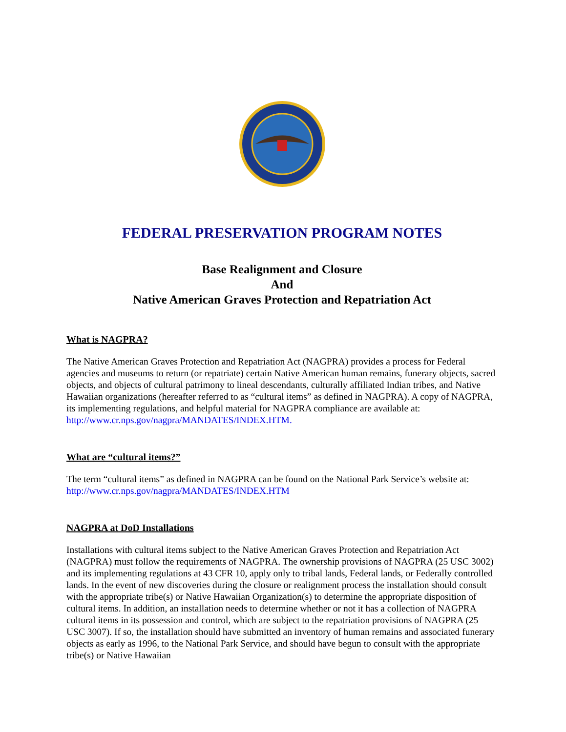FEDERAL PRESERVATION PROGRAM NOTES
Base Realignment and Closure
And
Native American Graves Protection and Repatriation Act
What is NAGPRA?
The Native American Graves Protection and Repatriation Act (NAGPRA) provides a process for Federal agencies and museums to return (or repatriate) certain Native American human remains, funerary objects, sacred objects, and objects of cultural patrimony to lineal descendants, culturally affiliated Indian tribes, and Native Hawaiian organizations (hereafter referred to as “cultural items” as defined in NAGPRA). A copy of NAGPRA, its implementing regulations, and helpful material for NAGPRA compliance are available at: http://www.cr.nps.gov/nagpra/MANDATES/INDEX.HTM.
What are “cultural items?”
The term “cultural items” as defined in NAGPRA can be found on the National Park Service’s website at: http://www.cr.nps.gov/nagpra/MANDATES/INDEX.HTM
NAGPRA at DoD Installations
Installations with cultural items subject to the Native American Graves Protection and Repatriation Act (NAGPRA) must follow the requirements of NAGPRA. The ownership provisions of NAGPRA (25 USC 3002) and its implementing regulations at 43 CFR 10, apply only to tribal lands, Federal lands, or Federally controlled lands. In the event of new discoveries during the closure or realignment process the installation should consult with the appropriate tribe(s) or Native Hawaiian Organization(s) to determine the appropriate disposition of cultural items. In addition, an installation needs to determine whether or not it has a collection of NAGPRA cultural items in its possession and control, which are subject to the repatriation provisions of NAGPRA (25 USC 3007). If so, the installation should have submitted an inventory of human remains and associated funerary objects as early as 1996, to the National Park Service, and should have begun to consult with the appropriate tribe(s) or Native Hawaiian